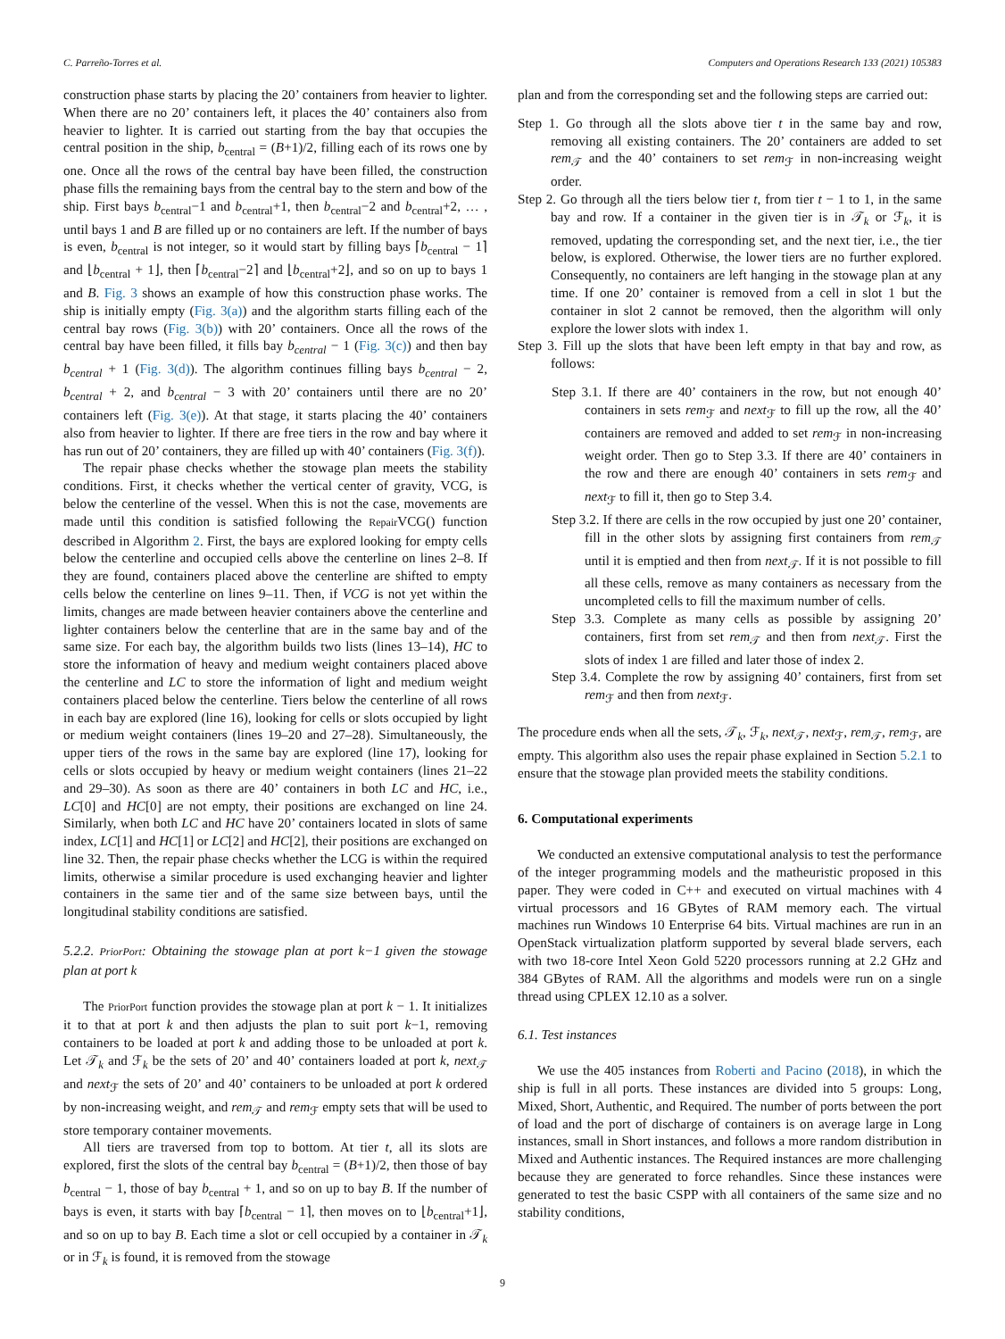C. Parreño-Torres et al. Computers and Operations Research 133 (2021) 105383
construction phase starts by placing the 20’ containers from heavier to lighter. When there are no 20’ containers left, it places the 40’ containers also from heavier to lighter. It is carried out starting from the bay that occupies the central position in the ship, b<sub>central</sub> = (B+1)/2, filling each of its rows one by one. Once all the rows of the central bay have been filled, the construction phase fills the remaining bays from the central bay to the stern and bow of the ship. First bays b<sub>central</sub>−1 and b<sub>central</sub>+1, then b<sub>central</sub>−2 and b<sub>central</sub>+2, … , until bays 1 and B are filled up or no containers are left. If the number of bays is even, b<sub>central</sub> is not integer, so it would start by filling bays ⌈b<sub>central</sub> − 1⌉ and ⌊b<sub>central</sub> + 1⌋, then ⌈b<sub>central</sub>−2⌉ and ⌊b<sub>central</sub>+2⌋, and so on up to bays 1 and B. Fig. 3 shows an example of how this construction phase works. The ship is initially empty (Fig. 3(a)) and the algorithm starts filling each of the central bay rows (Fig. 3(b)) with 20’ containers. Once all the rows of the central bay have been filled, it fills bay b<sub>central</sub> − 1 (Fig. 3(c)) and then bay b<sub>central</sub> + 1 (Fig. 3(d)). The algorithm continues filling bays b<sub>central</sub> − 2, b<sub>central</sub> + 2, and b<sub>central</sub> − 3 with 20’ containers until there are no 20’ containers left (Fig. 3(e)). At that stage, it starts placing the 40’ containers also from heavier to lighter. If there are free tiers in the row and bay where it has run out of 20’ containers, they are filled up with 40’ containers (Fig. 3(f)).
The repair phase checks whether the stowage plan meets the stability conditions. First, it checks whether the vertical center of gravity, VCG, is below the centerline of the vessel. When this is not the case, movements are made until this condition is satisfied following the Repair VCG() function described in Algorithm 2. First, the bays are explored looking for empty cells below the centerline and occupied cells above the centerline on lines 2–8. If they are found, containers placed above the centerline are shifted to empty cells below the centerline on lines 9–11. Then, if VCG is not yet within the limits, changes are made between heavier containers above the centerline and lighter containers below the centerline that are in the same bay and of the same size. For each bay, the algorithm builds two lists (lines 13–14), HC to store the information of heavy and medium weight containers placed above the centerline and LC to store the information of light and medium weight containers placed below the centerline. Tiers below the centerline of all rows in each bay are explored (line 16), looking for cells or slots occupied by light or medium weight containers (lines 19–20 and 27–28). Simultaneously, the upper tiers of the rows in the same bay are explored (line 17), looking for cells or slots occupied by heavy or medium weight containers (lines 21–22 and 29–30). As soon as there are 40’ containers in both LC and HC, i.e., LC[0] and HC[0] are not empty, their positions are exchanged on line 24. Similarly, when both LC and HC have 20’ containers located in slots of same index, LC[1] and HC[1] or LC[2] and HC[2], their positions are exchanged on line 32. Then, the repair phase checks whether the LCG is within the required limits, otherwise a similar procedure is used exchanging heavier and lighter containers in the same tier and of the same size between bays, until the longitudinal stability conditions are satisfied.
5.2.2. PriorPort: Obtaining the stowage plan at port k−1 given the stowage plan at port k
The PriorPort function provides the stowage plan at port k − 1. It initializes it to that at port k and then adjusts the plan to suit port k−1, removing containers to be loaded at port k and adding those to be unloaded at port k. Let 𝒯<sub>k</sub> and ℱ<sub>k</sub> be the sets of 20’ and 40’ containers loaded at port k, next<sub>𝒯</sub> and next<sub>ℱ</sub> the sets of 20’ and 40’ containers to be unloaded at port k ordered by non-increasing weight, and rem<sub>𝒯</sub> and rem<sub>ℱ</sub> empty sets that will be used to store temporary container movements.
All tiers are traversed from top to bottom. At tier t, all its slots are explored, first the slots of the central bay b<sub>central</sub> = (B+1)/2, then those of bay b<sub>central</sub> − 1, those of bay b<sub>central</sub> + 1, and so on up to bay B. If the number of bays is even, it starts with bay ⌈b<sub>central</sub> − 1⌉, then moves on to ⌊b<sub>central</sub>+1⌋, and so on up to bay B. Each time a slot or cell occupied by a container in 𝒯<sub>k</sub> or in ℱ<sub>k</sub> is found, it is removed from the stowage
plan and from the corresponding set and the following steps are carried out:
Step 1. Go through all the slots above tier t in the same bay and row, removing all existing containers. The 20’ containers are added to set rem<sub>𝒯</sub> and the 40’ containers to set rem<sub>ℱ</sub> in non-increasing weight order.
Step 2. Go through all the tiers below tier t, from tier t − 1 to 1, in the same bay and row. If a container in the given tier is in 𝒯<sub>k</sub> or ℱ<sub>k</sub>, it is removed, updating the corresponding set, and the next tier, i.e., the tier below, is explored. Otherwise, the lower tiers are no further explored. Consequently, no containers are left hanging in the stowage plan at any time. If one 20’ container is removed from a cell in slot 1 but the container in slot 2 cannot be removed, then the algorithm will only explore the lower slots with index 1.
Step 3. Fill up the slots that have been left empty in that bay and row, as follows:
Step 3.1. If there are 40’ containers in the row, but not enough 40’ containers in sets rem<sub>ℱ</sub> and next<sub>ℱ</sub> to fill up the row, all the 40’ containers are removed and added to set rem<sub>ℱ</sub> in non-increasing weight order. Then go to Step 3.3. If there are 40’ containers in the row and there are enough 40’ containers in sets rem<sub>ℱ</sub> and next<sub>ℱ</sub> to fill it, then go to Step 3.4.
Step 3.2. If there are cells in the row occupied by just one 20’ container, fill in the other slots by assigning first containers from rem<sub>𝒯</sub> until it is emptied and then from next<sub>𝒯</sub>. If it is not possible to fill all these cells, remove as many containers as necessary from the uncompleted cells to fill the maximum number of cells.
Step 3.3. Complete as many cells as possible by assigning 20’ containers, first from set rem<sub>𝒯</sub> and then from next<sub>𝒯</sub>. First the slots of index 1 are filled and later those of index 2.
Step 3.4. Complete the row by assigning 40’ containers, first from set rem<sub>ℱ</sub> and then from next<sub>ℱ</sub>.
The procedure ends when all the sets, 𝒯<sub>k</sub>, ℱ<sub>k</sub>, next<sub>𝒯</sub>, next<sub>ℱ</sub>, rem<sub>𝒯</sub>, rem<sub>ℱ</sub>, are empty. This algorithm also uses the repair phase explained in Section 5.2.1 to ensure that the stowage plan provided meets the stability conditions.
6. Computational experiments
We conducted an extensive computational analysis to test the performance of the integer programming models and the matheuristic proposed in this paper. They were coded in C++ and executed on virtual machines with 4 virtual processors and 16 GBytes of RAM memory each. The virtual machines run Windows 10 Enterprise 64 bits. Virtual machines are run in an OpenStack virtualization platform supported by several blade servers, each with two 18-core Intel Xeon Gold 5220 processors running at 2.2 GHz and 384 GBytes of RAM. All the algorithms and models were run on a single thread using CPLEX 12.10 as a solver.
6.1. Test instances
We use the 405 instances from Roberti and Pacino (2018), in which the ship is full in all ports. These instances are divided into 5 groups: Long, Mixed, Short, Authentic, and Required. The number of ports between the port of load and the port of discharge of containers is on average large in Long instances, small in Short instances, and follows a more random distribution in Mixed and Authentic instances. The Required instances are more challenging because they are generated to force rehandles. Since these instances were generated to test the basic CSPP with all containers of the same size and no stability conditions,
9